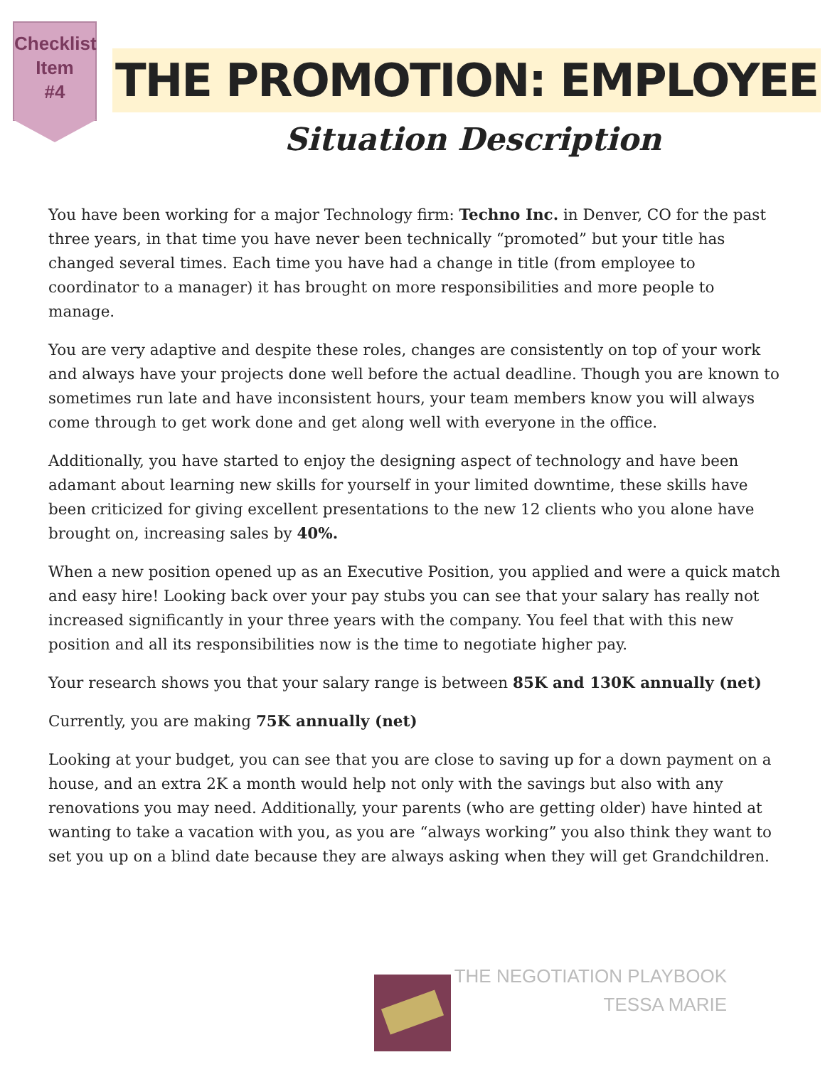Checklist
Item
#4
THE PROMOTION: EMPLOYEE
Situation Description
You have been working for a major Technology firm: Techno Inc. in Denver, CO for the past three years, in that time you have never been technically “promoted” but your title has changed several times. Each time you have had a change in title (from employee to coordinator to a manager) it has brought on more responsibilities and more people to manage.
You are very adaptive and despite these roles, changes are consistently on top of your work and always have your projects done well before the actual deadline. Though you are known to sometimes run late and have inconsistent hours, your team members know you will always come through to get work done and get along well with everyone in the office.
Additionally, you have started to enjoy the designing aspect of technology and have been adamant about learning new skills for yourself in your limited downtime, these skills have been criticized for giving excellent presentations to the new 12 clients who you alone have brought on, increasing sales by 40%.
When a new position opened up as an Executive Position, you applied and were a quick match and easy hire! Looking back over your pay stubs you can see that your salary has really not increased significantly in your three years with the company. You feel that with this new position and all its responsibilities now is the time to negotiate higher pay.
Your research shows you that your salary range is between 85K and 130K annually (net)
Currently, you are making 75K annually (net)
Looking at your budget, you can see that you are close to saving up for a down payment on a house, and an extra 2K a month would help not only with the savings but also with any renovations you may need. Additionally, your parents (who are getting older) have hinted at wanting to take a vacation with you, as you are “always working” you also think they want to set you up on a blind date because they are always asking when they will get Grandchildren.
THE NEGOTIATION PLAYBOOK
TESSA MARIE